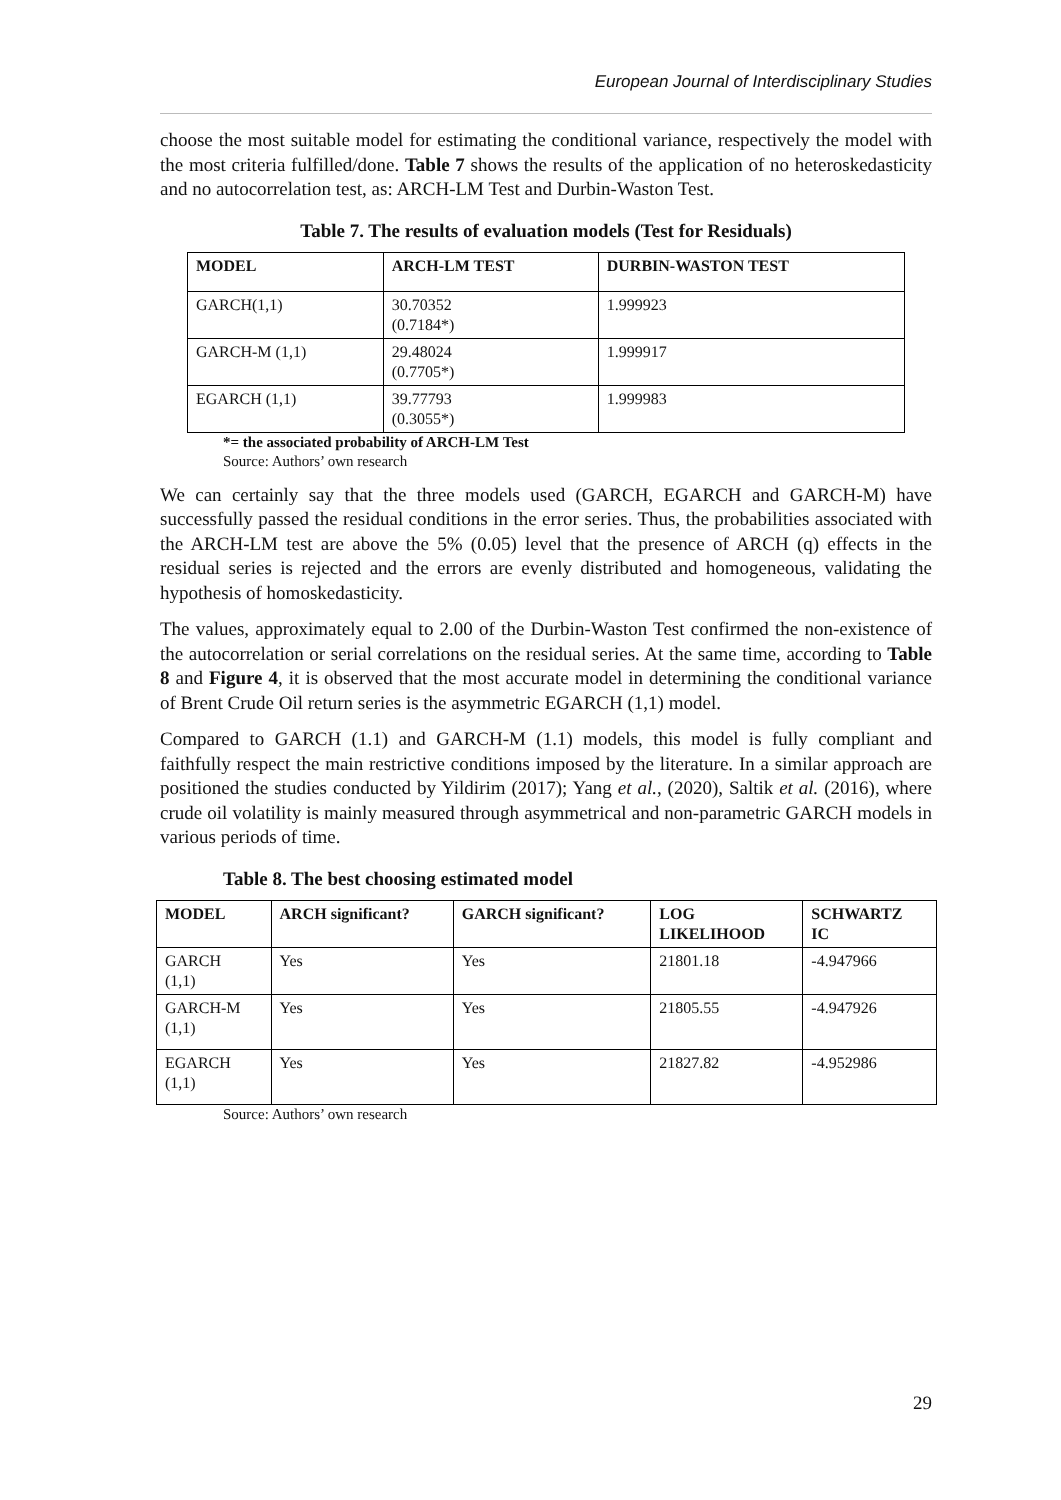European Journal of Interdisciplinary Studies
choose the most suitable model for estimating the conditional variance, respectively the model with the most criteria fulfilled/done. Table 7 shows the results of the application of no heteroskedasticity and no autocorrelation test, as: ARCH-LM Test and Durbin-Waston Test.
Table 7. The results of evaluation models (Test for Residuals)
| MODEL | ARCH-LM TEST | DURBIN-WASTON TEST |
| --- | --- | --- |
| GARCH(1,1) | 30.70352 (0.7184*) | 1.999923 |
| GARCH-M (1,1) | 29.48024 (0.7705*) | 1.999917 |
| EGARCH (1,1) | 39.77793 (0.3055*) | 1.999983 |
*= the associated probability of ARCH-LM Test
Source: Authors’ own research
We can certainly say that the three models used (GARCH, EGARCH and GARCH-M) have successfully passed the residual conditions in the error series. Thus, the probabilities associated with the ARCH-LM test are above the 5% (0.05) level that the presence of ARCH (q) effects in the residual series is rejected and the errors are evenly distributed and homogeneous, validating the hypothesis of homoskedasticity.
The values, approximately equal to 2.00 of the Durbin-Waston Test confirmed the non-existence of the autocorrelation or serial correlations on the residual series. At the same time, according to Table 8 and Figure 4, it is observed that the most accurate model in determining the conditional variance of Brent Crude Oil return series is the asymmetric EGARCH (1,1) model.
Compared to GARCH (1.1) and GARCH-M (1.1) models, this model is fully compliant and faithfully respect the main restrictive conditions imposed by the literature. In a similar approach are positioned the studies conducted by Yildirim (2017); Yang et al., (2020), Saltik et al. (2016), where crude oil volatility is mainly measured through asymmetrical and non-parametric GARCH models in various periods of time.
Table 8. The best choosing estimated model
| MODEL | ARCH significant? | GARCH significant? | LOG LIKELIHOOD | SCHWARTZ IC |
| --- | --- | --- | --- | --- |
| GARCH (1,1) | Yes | Yes | 21801.18 | -4.947966 |
| GARCH-M (1,1) | Yes | Yes | 21805.55 | -4.947926 |
| EGARCH (1,1) | Yes | Yes | 21827.82 | -4.952986 |
Source: Authors’ own research
29